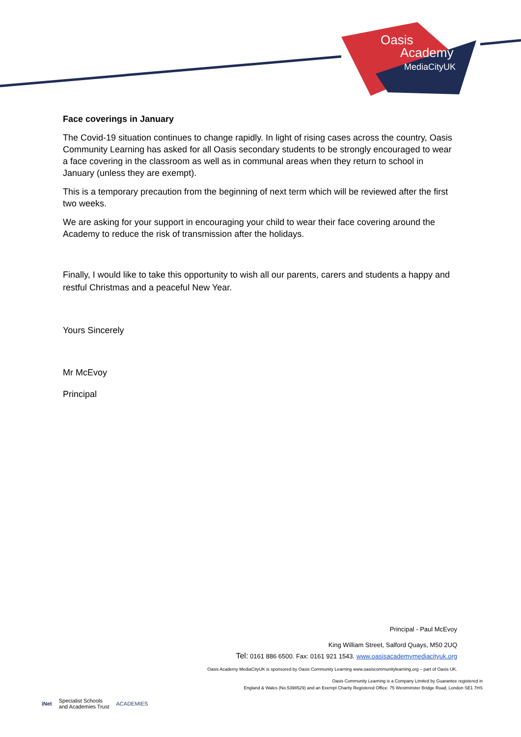Oasis
Academy
MediaCityUK
Face coverings in January
The Covid-19 situation continues to change rapidly. In light of rising cases across the country, Oasis Community Learning has asked for all Oasis secondary students to be strongly encouraged to wear a face covering in the classroom as well as in communal areas when they return to school in January (unless they are exempt).
This is a temporary precaution from the beginning of next term which will be reviewed after the first two weeks.
We are asking for your support in encouraging your child to wear their face covering around the Academy to reduce the risk of transmission after the holidays.
Finally, I would like to take this opportunity to wish all our parents, carers and students a happy and restful Christmas and a peaceful New Year.
Yours Sincerely
Mr McEvoy
Principal
Principal - Paul McEvoy
King William Street, Salford Quays, M50 2UQ
Tel: 0161 886 6500. Fax: 0161 921 1543. www.oasisacademymediacityuk.org
Oasis Academy MediaCityUK is sponsored by Oasis Community Learning www.oasiscommunitylearning.org – part of Oasis UK.
Oasis Community Learning is a Company Limited by Guarantee registered in
England & Wales (No.5398529) and an Exempt Charity Registered Office: 75 Westminster Bridge Road, London SE1 7HS
iNet Specialist Schools
and Academies Trust ACADEMIES